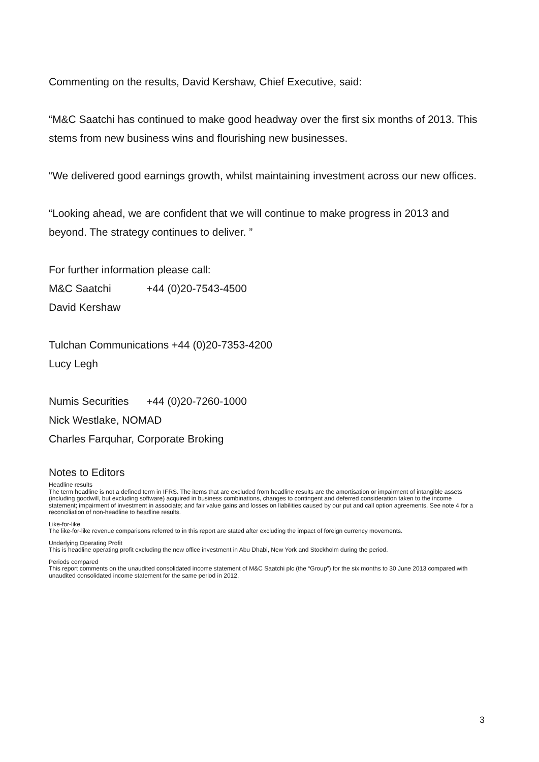Commenting on the results, David Kershaw, Chief Executive, said:
“M&C Saatchi has continued to make good headway over the first six months of 2013. This stems from new business wins and flourishing new businesses.
“We delivered good earnings growth, whilst maintaining investment across our new offices.
“Looking ahead, we are confident that we will continue to make progress in 2013 and beyond. The strategy continues to deliver. ”
For further information please call:
M&C Saatchi +44 (0)20-7543-4500
David Kershaw
Tulchan Communications +44 (0)20-7353-4200
Lucy Legh
Numis Securities +44 (0)20-7260-1000
Nick Westlake, NOMAD
Charles Farquhar, Corporate Broking
Notes to Editors
Headline results
The term headline is not a defined term in IFRS. The items that are excluded from headline results are the amortisation or impairment of intangible assets (including goodwill, but excluding software) acquired in business combinations, changes to contingent and deferred consideration taken to the income statement; impairment of investment in associate; and fair value gains and losses on liabilities caused by our put and call option agreements. See note 4 for a reconciliation of non-headline to headline results.
Like-for-like
The like-for-like revenue comparisons referred to in this report are stated after excluding the impact of foreign currency movements.
Underlying Operating Profit
This is headline operating profit excluding the new office investment in Abu Dhabi, New York and Stockholm during the period.
Periods compared
This report comments on the unaudited consolidated income statement of M&C Saatchi plc (the “Group”) for the six months to 30 June 2013 compared with unaudited consolidated income statement for the same period in 2012.
3